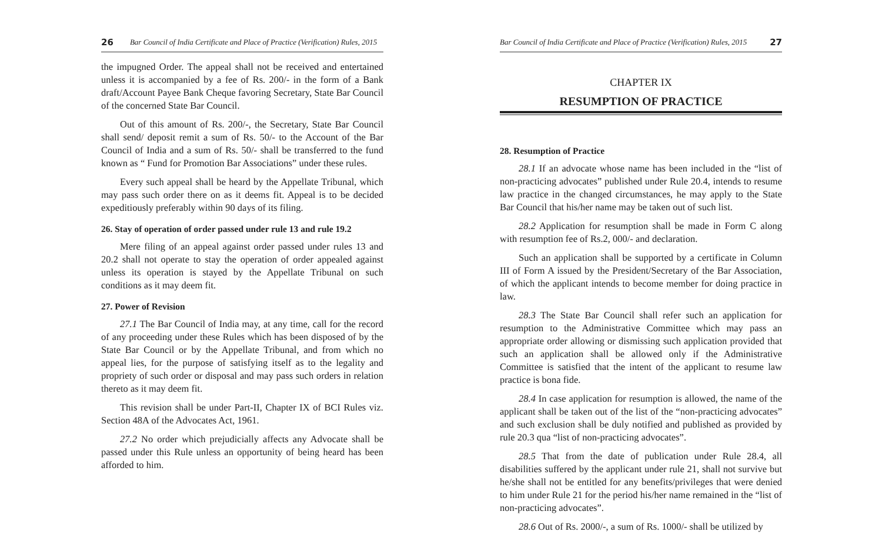26 Bar Council of India Certificate and Place of Practice (Verification) Rules, 2015
the impugned Order. The appeal shall not be received and entertained unless it is accompanied by a fee of Rs. 200/- in the form of a Bank draft/Account Payee Bank Cheque favoring Secretary, State Bar Council of the concerned State Bar Council.
Out of this amount of Rs. 200/-, the Secretary, State Bar Council shall send/ deposit remit a sum of Rs. 50/- to the Account of the Bar Council of India and a sum of Rs. 50/- shall be transferred to the fund known as “ Fund for Promotion Bar Associations” under these rules.
Every such appeal shall be heard by the Appellate Tribunal, which may pass such order there on as it deems fit. Appeal is to be decided expeditiously preferably within 90 days of its filing.
26. Stay of operation of order passed under rule 13 and rule 19.2
Mere filing of an appeal against order passed under rules 13 and 20.2 shall not operate to stay the operation of order appealed against unless its operation is stayed by the Appellate Tribunal on such conditions as it may deem fit.
27. Power of Revision
27.1 The Bar Council of India may, at any time, call for the record of any proceeding under these Rules which has been disposed of by the State Bar Council or by the Appellate Tribunal, and from which no appeal lies, for the purpose of satisfying itself as to the legality and propriety of such order or disposal and may pass such orders in relation thereto as it may deem fit.
This revision shall be under Part-II, Chapter IX of BCI Rules viz. Section 48A of the Advocates Act, 1961.
27.2 No order which prejudicially affects any Advocate shall be passed under this Rule unless an opportunity of being heard has been afforded to him.
Bar Council of India Certificate and Place of Practice (Verification) Rules, 2015 27
CHAPTER IX
RESUMPTION OF PRACTICE
28. Resumption of Practice
28.1 If an advocate whose name has been included in the “list of non-practicing advocates” published under Rule 20.4, intends to resume law practice in the changed circumstances, he may apply to the State Bar Council that his/her name may be taken out of such list.
28.2 Application for resumption shall be made in Form C along with resumption fee of Rs.2, 000/- and declaration.
Such an application shall be supported by a certificate in Column III of Form A issued by the President/Secretary of the Bar Association, of which the applicant intends to become member for doing practice in law.
28.3 The State Bar Council shall refer such an application for resumption to the Administrative Committee which may pass an appropriate order allowing or dismissing such application provided that such an application shall be allowed only if the Administrative Committee is satisfied that the intent of the applicant to resume law practice is bona fide.
28.4 In case application for resumption is allowed, the name of the applicant shall be taken out of the list of the “non-practicing advocates” and such exclusion shall be duly notified and published as provided by rule 20.3 qua “list of non-practicing advocates”.
28.5 That from the date of publication under Rule 28.4, all disabilities suffered by the applicant under rule 21, shall not survive but he/she shall not be entitled for any benefits/privileges that were denied to him under Rule 21 for the period his/her name remained in the “list of non-practicing advocates”.
28.6 Out of Rs. 2000/-, a sum of Rs. 1000/- shall be utilized by